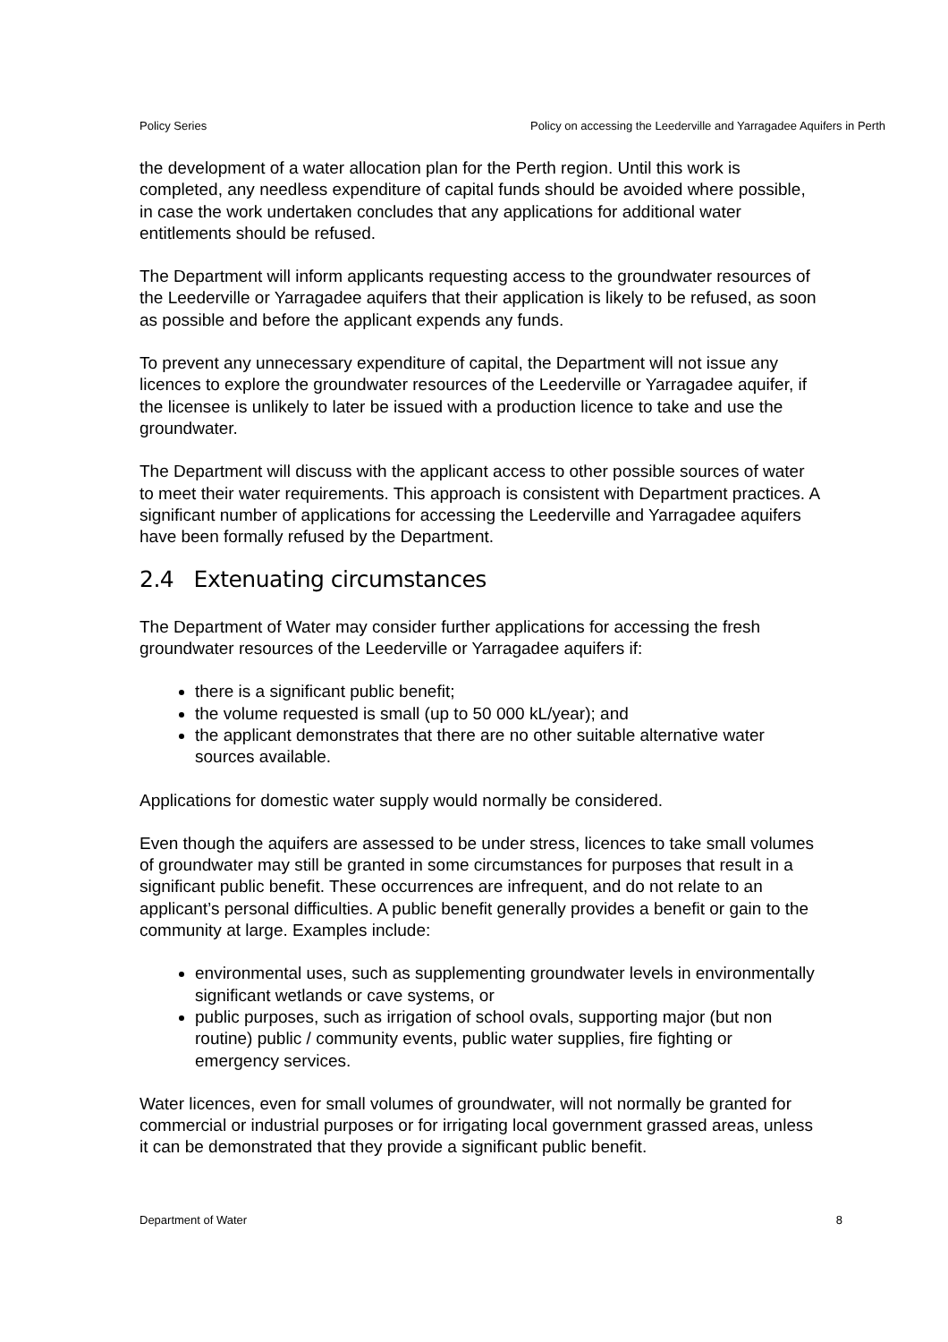Policy Series Policy on accessing the Leederville and Yarragadee Aquifers in Perth
the development of a water allocation plan for the Perth region. Until this work is completed, any needless expenditure of capital funds should be avoided where possible, in case the work undertaken concludes that any applications for additional water entitlements should be refused.
The Department will inform applicants requesting access to the groundwater resources of the Leederville or Yarragadee aquifers that their application is likely to be refused, as soon as possible and before the applicant expends any funds.
To prevent any unnecessary expenditure of capital, the Department will not issue any licences to explore the groundwater resources of the Leederville or Yarragadee aquifer, if the licensee is unlikely to later be issued with a production licence to take and use the groundwater.
The Department will discuss with the applicant access to other possible sources of water to meet their water requirements. This approach is consistent with Department practices. A significant number of applications for accessing the Leederville and Yarragadee aquifers have been formally refused by the Department.
2.4 Extenuating circumstances
The Department of Water may consider further applications for accessing the fresh groundwater resources of the Leederville or Yarragadee aquifers if:
there is a significant public benefit;
the volume requested is small (up to 50 000 kL/year); and
the applicant demonstrates that there are no other suitable alternative water sources available.
Applications for domestic water supply would normally be considered.
Even though the aquifers are assessed to be under stress, licences to take small volumes of groundwater may still be granted in some circumstances for purposes that result in a significant public benefit. These occurrences are infrequent, and do not relate to an applicant’s personal difficulties. A public benefit generally provides a benefit or gain to the community at large. Examples include:
environmental uses, such as supplementing groundwater levels in environmentally significant wetlands or cave systems, or
public purposes, such as irrigation of school ovals, supporting major (but non routine) public / community events, public water supplies, fire fighting or emergency services.
Water licences, even for small volumes of groundwater, will not normally be granted for commercial or industrial purposes or for irrigating local government grassed areas, unless it can be demonstrated that they provide a significant public benefit.
Department of Water 8